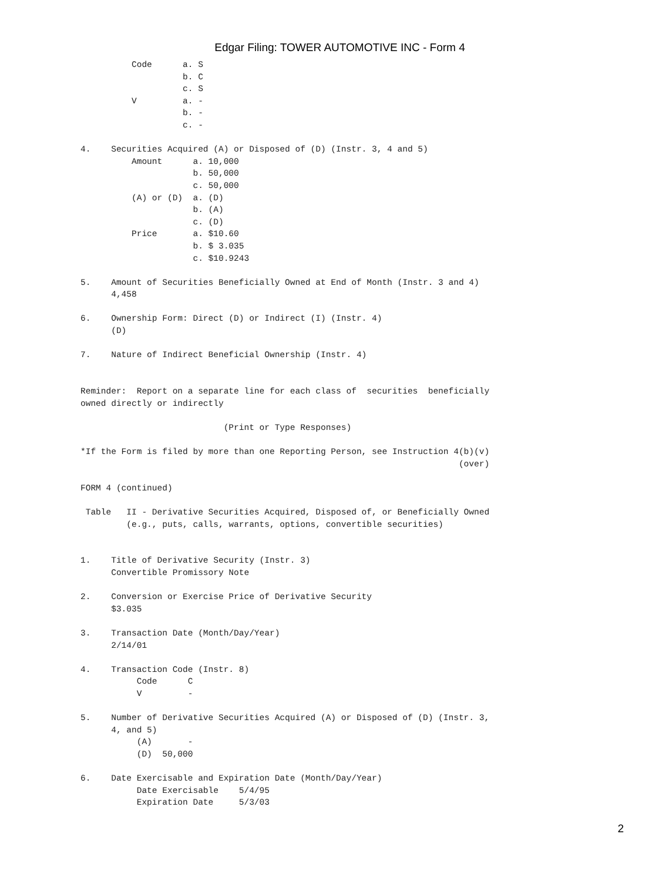Edgar Filing: TOWER AUTOMOTIVE INC - Form 4
          Code      a. S
                    b. C
                    c. S
          V         a. -
                    b. -
                    c. -

4.    Securities Acquired (A) or Disposed of (D) (Instr. 3, 4 and 5)
          Amount      a. 10,000
                      b. 50,000
                      c. 50,000
          (A) or (D)  a. (D)
                      b. (A)
                      c. (D)
          Price       a. $10.60
                      b. $ 3.035
                      c. $10.9243

5.    Amount of Securities Beneficially Owned at End of Month (Instr. 3 and 4)
      4,458

6.    Ownership Form: Direct (D) or Indirect (I) (Instr. 4)
      (D)

7.    Nature of Indirect Beneficial Ownership (Instr. 4)


Reminder:  Report on a separate line for each class of  securities  beneficially
owned directly or indirectly

                            (Print or Type Responses)

*If the Form is filed by more than one Reporting Person, see Instruction 4(b)(v)
                                                                          (over)

FORM 4 (continued)

 Table   II - Derivative Securities Acquired, Disposed of, or Beneficially Owned
         (e.g., puts, calls, warrants, options, convertible securities)


1.    Title of Derivative Security (Instr. 3)
      Convertible Promissory Note

2.    Conversion or Exercise Price of Derivative Security
      $3.035

3.    Transaction Date (Month/Day/Year)
      2/14/01

4.    Transaction Code (Instr. 8)
           Code      C
           V         -

5.    Number of Derivative Securities Acquired (A) or Disposed of (D) (Instr. 3,
      4, and 5)
           (A)       -
           (D)  50,000

6.    Date Exercisable and Expiration Date (Month/Day/Year)
           Date Exercisable    5/4/95
           Expiration Date     5/3/03
2